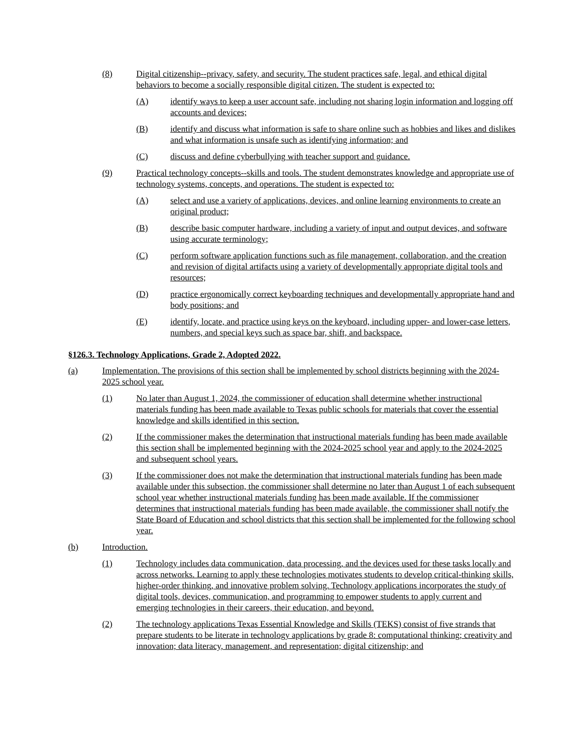(8) Digital citizenship--privacy, safety, and security. The student practices safe, legal, and ethical digital behaviors to become a socially responsible digital citizen. The student is expected to:
(A) identify ways to keep a user account safe, including not sharing login information and logging off accounts and devices;
(B) identify and discuss what information is safe to share online such as hobbies and likes and dislikes and what information is unsafe such as identifying information; and
(C) discuss and define cyberbullying with teacher support and guidance.
(9) Practical technology concepts--skills and tools. The student demonstrates knowledge and appropriate use of technology systems, concepts, and operations. The student is expected to:
(A) select and use a variety of applications, devices, and online learning environments to create an original product;
(B) describe basic computer hardware, including a variety of input and output devices, and software using accurate terminology;
(C) perform software application functions such as file management, collaboration, and the creation and revision of digital artifacts using a variety of developmentally appropriate digital tools and resources;
(D) practice ergonomically correct keyboarding techniques and developmentally appropriate hand and body positions; and
(E) identify, locate, and practice using keys on the keyboard, including upper- and lower-case letters, numbers, and special keys such as space bar, shift, and backspace.
§126.3. Technology Applications, Grade 2, Adopted 2022.
(a) Implementation. The provisions of this section shall be implemented by school districts beginning with the 2024-2025 school year.
(1) No later than August 1, 2024, the commissioner of education shall determine whether instructional materials funding has been made available to Texas public schools for materials that cover the essential knowledge and skills identified in this section.
(2) If the commissioner makes the determination that instructional materials funding has been made available this section shall be implemented beginning with the 2024-2025 school year and apply to the 2024-2025 and subsequent school years.
(3) If the commissioner does not make the determination that instructional materials funding has been made available under this subsection, the commissioner shall determine no later than August 1 of each subsequent school year whether instructional materials funding has been made available. If the commissioner determines that instructional materials funding has been made available, the commissioner shall notify the State Board of Education and school districts that this section shall be implemented for the following school year.
(b) Introduction.
(1) Technology includes data communication, data processing, and the devices used for these tasks locally and across networks. Learning to apply these technologies motivates students to develop critical-thinking skills, higher-order thinking, and innovative problem solving. Technology applications incorporates the study of digital tools, devices, communication, and programming to empower students to apply current and emerging technologies in their careers, their education, and beyond.
(2) The technology applications Texas Essential Knowledge and Skills (TEKS) consist of five strands that prepare students to be literate in technology applications by grade 8: computational thinking; creativity and innovation; data literacy, management, and representation; digital citizenship; and